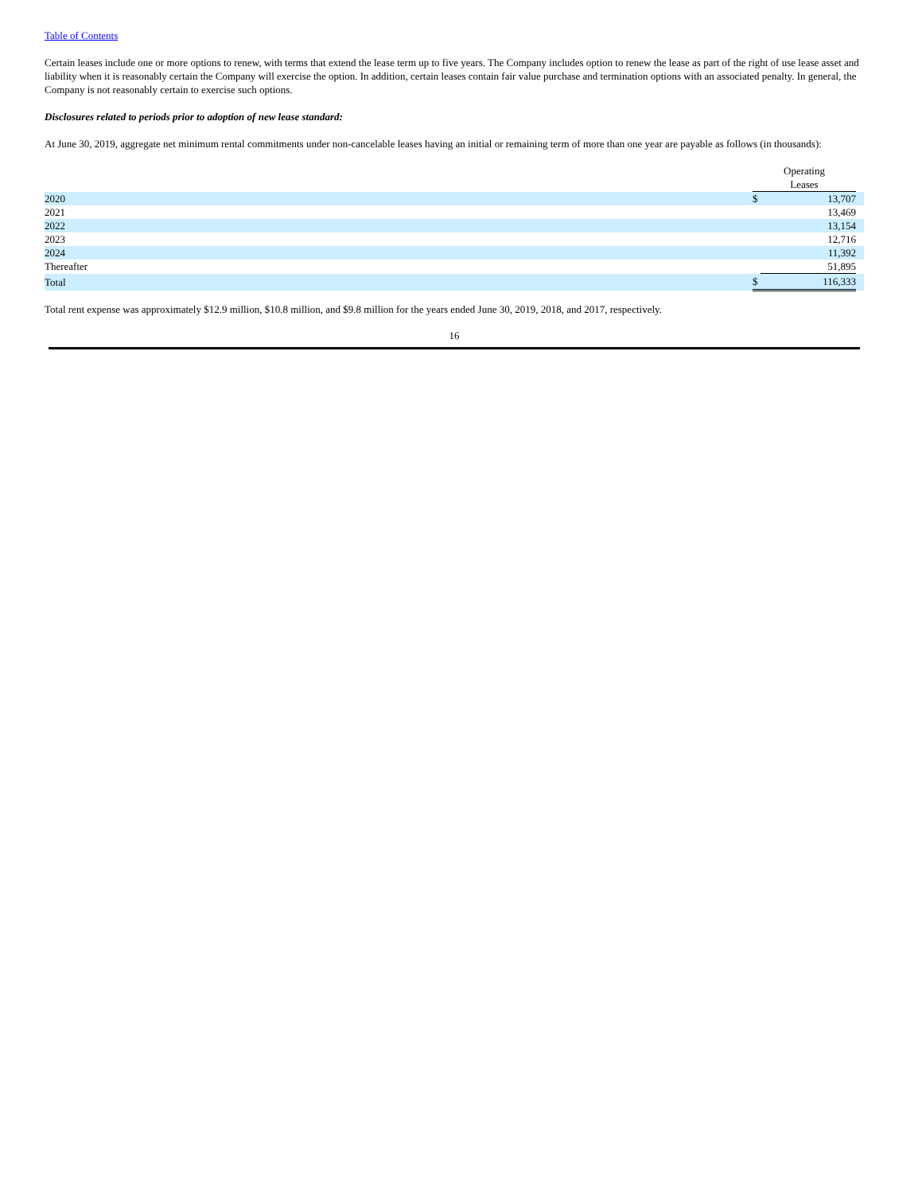Table of Contents
Certain leases include one or more options to renew, with terms that extend the lease term up to five years. The Company includes option to renew the lease as part of the right of use lease asset and liability when it is reasonably certain the Company will exercise the option. In addition, certain leases contain fair value purchase and termination options with an associated penalty. In general, the Company is not reasonably certain to exercise such options.
Disclosures related to periods prior to adoption of new lease standard:
At June 30, 2019, aggregate net minimum rental commitments under non-cancelable leases having an initial or remaining term of more than one year are payable as follows (in thousands):
| | Operating Leases | | |
| 2020 | $ | 13,707 | |
| 2021 | | 13,469 | |
| 2022 | | 13,154 | |
| 2023 | | 12,716 | |
| 2024 | | 11,392 | |
| Thereafter | | 51,895 | |
| Total | $ | 116,333 | |
Total rent expense was approximately $12.9 million, $10.8 million, and $9.8 million for the years ended June 30, 2019, 2018, and 2017, respectively.
16